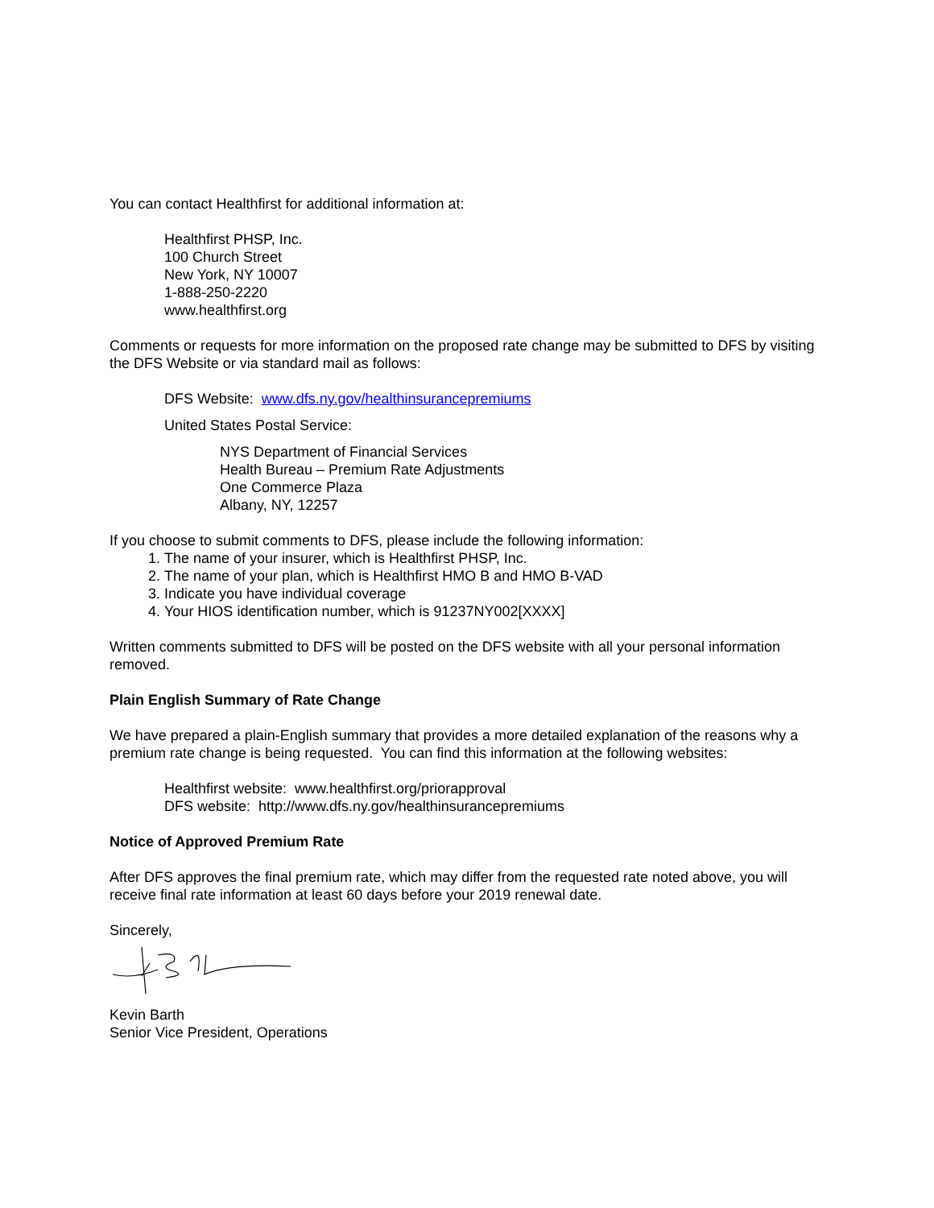You can contact Healthfirst for additional information at:
Healthfirst PHSP, Inc.
100 Church Street
New York, NY 10007
1-888-250-2220
www.healthfirst.org
Comments or requests for more information on the proposed rate change may be submitted to DFS by visiting the DFS Website or via standard mail as follows:
DFS Website: www.dfs.ny.gov/healthinsurancepremiums
United States Postal Service:
NYS Department of Financial Services
Health Bureau – Premium Rate Adjustments
One Commerce Plaza
Albany, NY, 12257
If you choose to submit comments to DFS, please include the following information:
1. The name of your insurer, which is Healthfirst PHSP, Inc.
2. The name of your plan, which is Healthfirst HMO B and HMO B-VAD
3. Indicate you have individual coverage
4. Your HIOS identification number, which is 91237NY002[XXXX]
Written comments submitted to DFS will be posted on the DFS website with all your personal information removed.
Plain English Summary of Rate Change
We have prepared a plain-English summary that provides a more detailed explanation of the reasons why a premium rate change is being requested. You can find this information at the following websites:
Healthfirst website: www.healthfirst.org/priorapproval
DFS website: http://www.dfs.ny.gov/healthinsurancepremiums
Notice of Approved Premium Rate
After DFS approves the final premium rate, which may differ from the requested rate noted above, you will receive final rate information at least 60 days before your 2019 renewal date.
Sincerely,
Kevin Barth
Senior Vice President, Operations